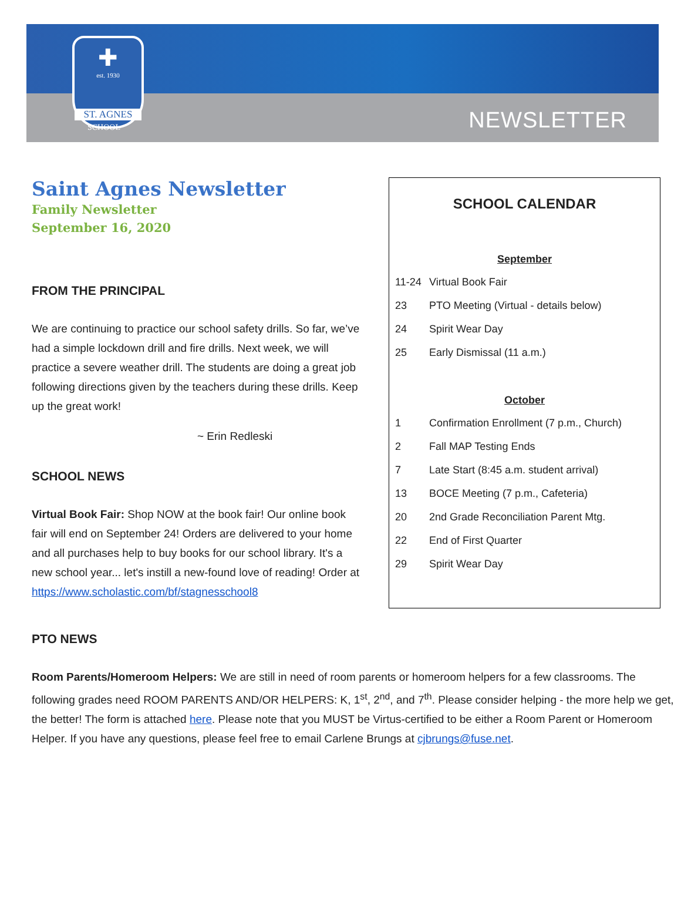✚
est. 1930
ST. AGNES
SCHOOL NEWSLETTER
Saint Agnes Newsletter
Family Newsletter
September 16, 2020
FROM THE PRINCIPAL
We are continuing to practice our school safety drills. So far, we’ve had a simple lockdown drill and fire drills. Next week, we will practice a severe weather drill. The students are doing a great job following directions given by the teachers during these drills. Keep up the great work!
~ Erin Redleski
SCHOOL NEWS
Virtual Book Fair: Shop NOW at the book fair! Our online book fair will end on September 24! Orders are delivered to your home and all purchases help to buy books for our school library. It's a new school year... let's instill a new-found love of reading! Order at https://www.scholastic.com/bf/stagnesschool8
SCHOOL CALENDAR
September
11-24 Virtual Book Fair
23 PTO Meeting (Virtual - details below)
24 Spirit Wear Day
25 Early Dismissal (11 a.m.)
October
1 Confirmation Enrollment (7 p.m., Church)
2 Fall MAP Testing Ends
7 Late Start (8:45 a.m. student arrival)
13 BOCE Meeting (7 p.m., Cafeteria)
20 2nd Grade Reconciliation Parent Mtg.
22 End of First Quarter
29 Spirit Wear Day
PTO NEWS
Room Parents/Homeroom Helpers: We are still in need of room parents or homeroom helpers for a few classrooms. The following grades need ROOM PARENTS AND/OR HELPERS: K, 1<sup>st</sup>, 2<sup>nd</sup>, and 7<sup>th</sup>. Please consider helping - the more help we get, the better! The form is attached here. Please note that you MUST be Virtus-certified to be either a Room Parent or Homeroom Helper. If you have any questions, please feel free to email Carlene Brungs at cjbrungs@fuse.net.